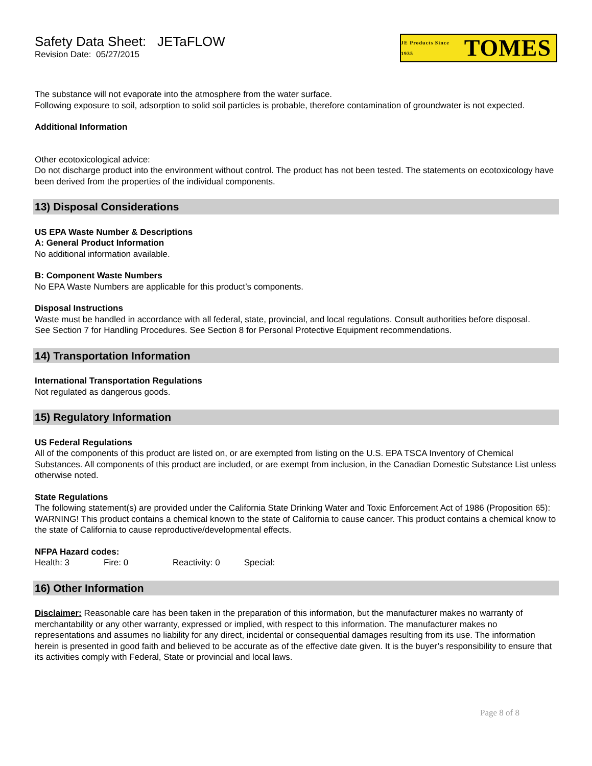Safety Data Sheet: JETaFLOW
Revision Date: 05/27/2015
JE Products Since 1935 TOMES
The substance will not evaporate into the atmosphere from the water surface.
Following exposure to soil, adsorption to solid soil particles is probable, therefore contamination of groundwater is not expected.
Additional Information
Other ecotoxicological advice:
Do not discharge product into the environment without control. The product has not been tested. The statements on ecotoxicology have been derived from the properties of the individual components.
13) Disposal Considerations
US EPA Waste Number & Descriptions
A: General Product Information
No additional information available.
B: Component Waste Numbers
No EPA Waste Numbers are applicable for this product’s components.
Disposal Instructions
Waste must be handled in accordance with all federal, state, provincial, and local regulations. Consult authorities before disposal.
See Section 7 for Handling Procedures. See Section 8 for Personal Protective Equipment recommendations.
14) Transportation Information
International Transportation Regulations
Not regulated as dangerous goods.
15) Regulatory Information
US Federal Regulations
All of the components of this product are listed on, or are exempted from listing on the U.S. EPA TSCA Inventory of Chemical Substances. All components of this product are included, or are exempt from inclusion, in the Canadian Domestic Substance List unless otherwise noted.
State Regulations
The following statement(s) are provided under the California State Drinking Water and Toxic Enforcement Act of 1986 (Proposition 65): WARNING! This product contains a chemical known to the state of California to cause cancer. This product contains a chemical know to the state of California to cause reproductive/developmental effects.
NFPA Hazard codes:
Health: 3 Fire: 0 Reactivity: 0 Special:
16) Other Information
Disclaimer: Reasonable care has been taken in the preparation of this information, but the manufacturer makes no warranty of merchantability or any other warranty, expressed or implied, with respect to this information. The manufacturer makes no representations and assumes no liability for any direct, incidental or consequential damages resulting from its use. The information herein is presented in good faith and believed to be accurate as of the effective date given. It is the buyer’s responsibility to ensure that its activities comply with Federal, State or provincial and local laws.
Page 8 of 8